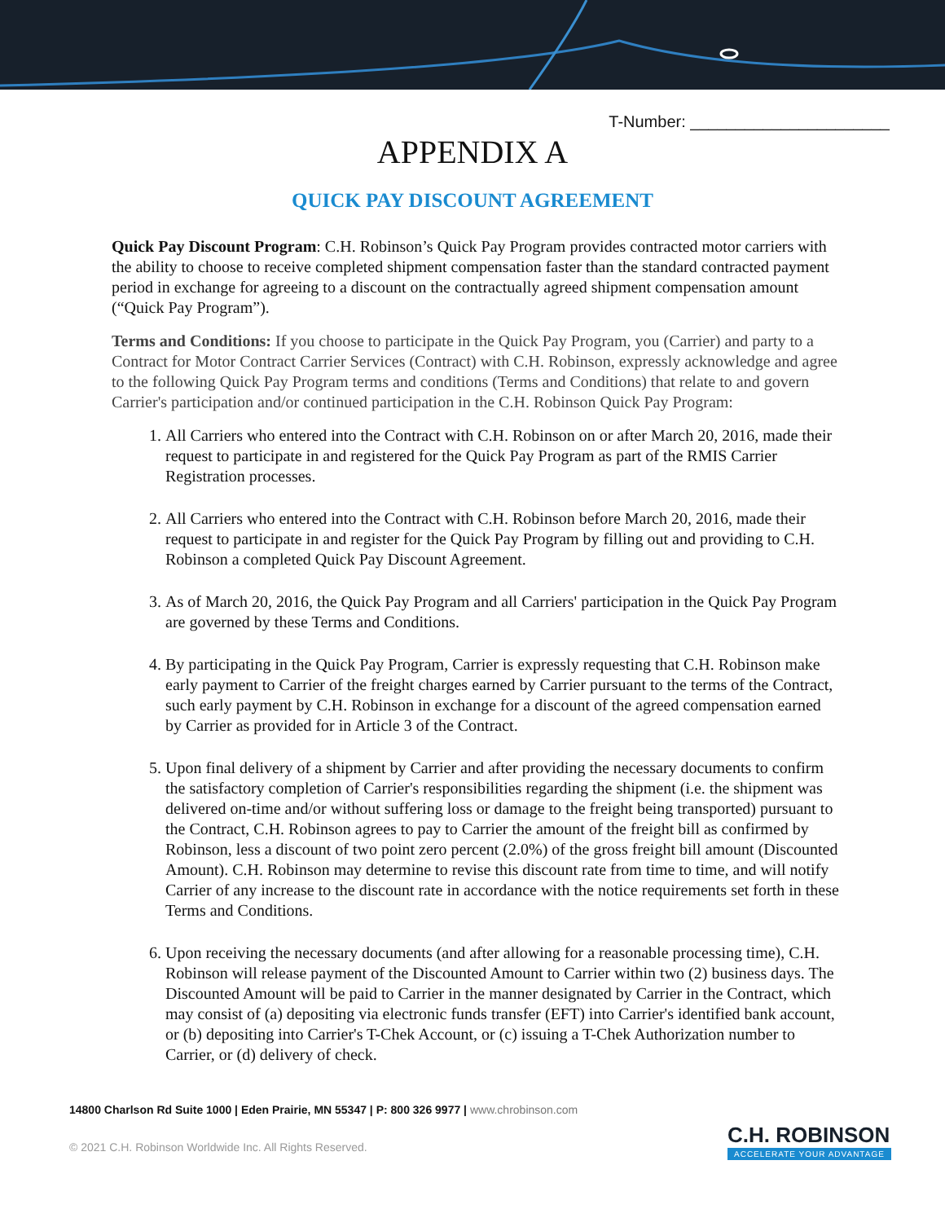T-Number: ______________________
APPENDIX A
QUICK PAY DISCOUNT AGREEMENT
Quick Pay Discount Program: C.H. Robinson’s Quick Pay Program provides contracted motor carriers with the ability to choose to receive completed shipment compensation faster than the standard contracted payment period in exchange for agreeing to a discount on the contractually agreed shipment compensation amount (“Quick Pay Program”).
Terms and Conditions: If you choose to participate in the Quick Pay Program, you (Carrier) and party to a Contract for Motor Contract Carrier Services (Contract) with C.H. Robinson, expressly acknowledge and agree to the following Quick Pay Program terms and conditions (Terms and Conditions) that relate to and govern Carrier's participation and/or continued participation in the C.H. Robinson Quick Pay Program:
1. All Carriers who entered into the Contract with C.H. Robinson on or after March 20, 2016, made their request to participate in and registered for the Quick Pay Program as part of the RMIS Carrier Registration processes.
2. All Carriers who entered into the Contract with C.H. Robinson before March 20, 2016, made their request to participate in and register for the Quick Pay Program by filling out and providing to C.H. Robinson a completed Quick Pay Discount Agreement.
3. As of March 20, 2016, the Quick Pay Program and all Carriers' participation in the Quick Pay Program are governed by these Terms and Conditions.
4. By participating in the Quick Pay Program, Carrier is expressly requesting that C.H. Robinson make early payment to Carrier of the freight charges earned by Carrier pursuant to the terms of the Contract, such early payment by C.H. Robinson in exchange for a discount of the agreed compensation earned by Carrier as provided for in Article 3 of the Contract.
5. Upon final delivery of a shipment by Carrier and after providing the necessary documents to confirm the satisfactory completion of Carrier's responsibilities regarding the shipment (i.e. the shipment was delivered on-time and/or without suffering loss or damage to the freight being transported) pursuant to the Contract, C.H. Robinson agrees to pay to Carrier the amount of the freight bill as confirmed by Robinson, less a discount of two point zero percent (2.0%) of the gross freight bill amount (Discounted Amount). C.H. Robinson may determine to revise this discount rate from time to time, and will notify Carrier of any increase to the discount rate in accordance with the notice requirements set forth in these Terms and Conditions.
6. Upon receiving the necessary documents (and after allowing for a reasonable processing time), C.H. Robinson will release payment of the Discounted Amount to Carrier within two (2) business days. The Discounted Amount will be paid to Carrier in the manner designated by Carrier in the Contract, which may consist of (a) depositing via electronic funds transfer (EFT) into Carrier's identified bank account, or (b) depositing into Carrier's T-Chek Account, or (c) issuing a T-Chek Authorization number to Carrier, or (d) delivery of check.
14800 Charlson Rd Suite 1000 | Eden Prairie, MN 55347 | P: 800 326 9977 | www.chrobinson.com
© 2021 C.H. Robinson Worldwide Inc. All Rights Reserved.
C.H. ROBINSON
ACCELERATE YOUR ADVANTAGE